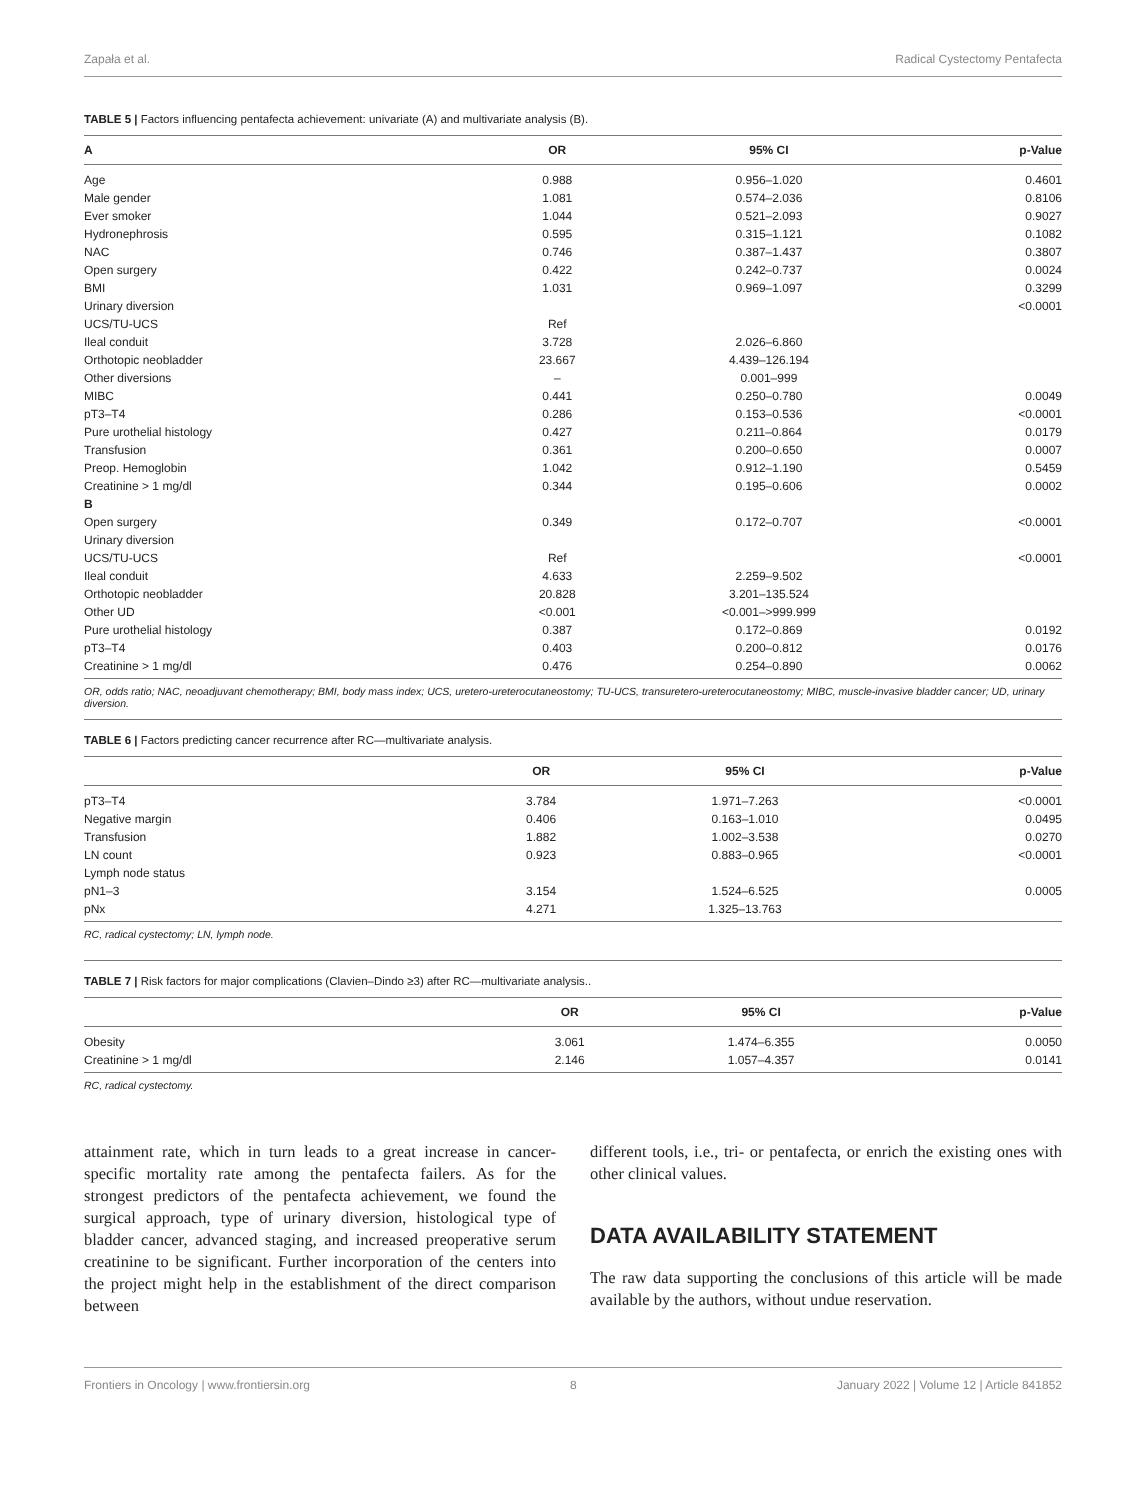Zapała et al. Radical Cystectomy Pentafecta
TABLE 5 | Factors influencing pentafecta achievement: univariate (A) and multivariate analysis (B).
| A | OR | 95% CI | p-Value |
| --- | --- | --- | --- |
| Age | 0.988 | 0.956–1.020 | 0.4601 |
| Male gender | 1.081 | 0.574–2.036 | 0.8106 |
| Ever smoker | 1.044 | 0.521–2.093 | 0.9027 |
| Hydronephrosis | 0.595 | 0.315–1.121 | 0.1082 |
| NAC | 0.746 | 0.387–1.437 | 0.3807 |
| Open surgery | 0.422 | 0.242–0.737 | 0.0024 |
| BMI | 1.031 | 0.969–1.097 | 0.3299 |
| Urinary diversion | | | <0.0001 |
| UCS/TU-UCS | Ref | | |
| Ileal conduit | 3.728 | 2.026–6.860 | |
| Orthotopic neobladder | 23.667 | 4.439–126.194 | |
| Other diversions | – | 0.001–999 | |
| MIBC | 0.441 | 0.250–0.780 | 0.0049 |
| pT3–T4 | 0.286 | 0.153–0.536 | <0.0001 |
| Pure urothelial histology | 0.427 | 0.211–0.864 | 0.0179 |
| Transfusion | 0.361 | 0.200–0.650 | 0.0007 |
| Preop. Hemoglobin | 1.042 | 0.912–1.190 | 0.5459 |
| Creatinine > 1 mg/dl | 0.344 | 0.195–0.606 | 0.0002 |
| B | | | |
| Open surgery | 0.349 | 0.172–0.707 | <0.0001 |
| Urinary diversion | | | |
| UCS/TU-UCS | Ref | | <0.0001 |
| Ileal conduit | 4.633 | 2.259–9.502 | |
| Orthotopic neobladder | 20.828 | 3.201–135.524 | |
| Other UD | <0.001 | <0.001–>999.999 | |
| Pure urothelial histology | 0.387 | 0.172–0.869 | 0.0192 |
| pT3–T4 | 0.403 | 0.200–0.812 | 0.0176 |
| Creatinine > 1 mg/dl | 0.476 | 0.254–0.890 | 0.0062 |
OR, odds ratio; NAC, neoadjuvant chemotherapy; BMI, body mass index; UCS, uretero-ureterocutaneostomy; TU-UCS, transuretero-ureterocutaneostomy; MIBC, muscle-invasive bladder cancer; UD, urinary diversion.
TABLE 6 | Factors predicting cancer recurrence after RC—multivariate analysis.
| | OR | 95% CI | p-Value |
| --- | --- | --- | --- |
| pT3–T4 | 3.784 | 1.971–7.263 | <0.0001 |
| Negative margin | 0.406 | 0.163–1.010 | 0.0495 |
| Transfusion | 1.882 | 1.002–3.538 | 0.0270 |
| LN count | 0.923 | 0.883–0.965 | <0.0001 |
| Lymph node status | | | |
| pN1–3 | 3.154 | 1.524–6.525 | 0.0005 |
| pNx | 4.271 | 1.325–13.763 | |
RC, radical cystectomy; LN, lymph node.
TABLE 7 | Risk factors for major complications (Clavien–Dindo ≥3) after RC—multivariate analysis..
| | OR | 95% CI | p-Value |
| --- | --- | --- | --- |
| Obesity | 3.061 | 1.474–6.355 | 0.0050 |
| Creatinine > 1 mg/dl | 2.146 | 1.057–4.357 | 0.0141 |
RC, radical cystectomy.
attainment rate, which in turn leads to a great increase in cancer-specific mortality rate among the pentafecta failers. As for the strongest predictors of the pentafecta achievement, we found the surgical approach, type of urinary diversion, histological type of bladder cancer, advanced staging, and increased preoperative serum creatinine to be significant. Further incorporation of the centers into the project might help in the establishment of the direct comparison between
different tools, i.e., tri- or pentafecta, or enrich the existing ones with other clinical values.
DATA AVAILABILITY STATEMENT
The raw data supporting the conclusions of this article will be made available by the authors, without undue reservation.
Frontiers in Oncology | www.frontiersin.org 8 January 2022 | Volume 12 | Article 841852